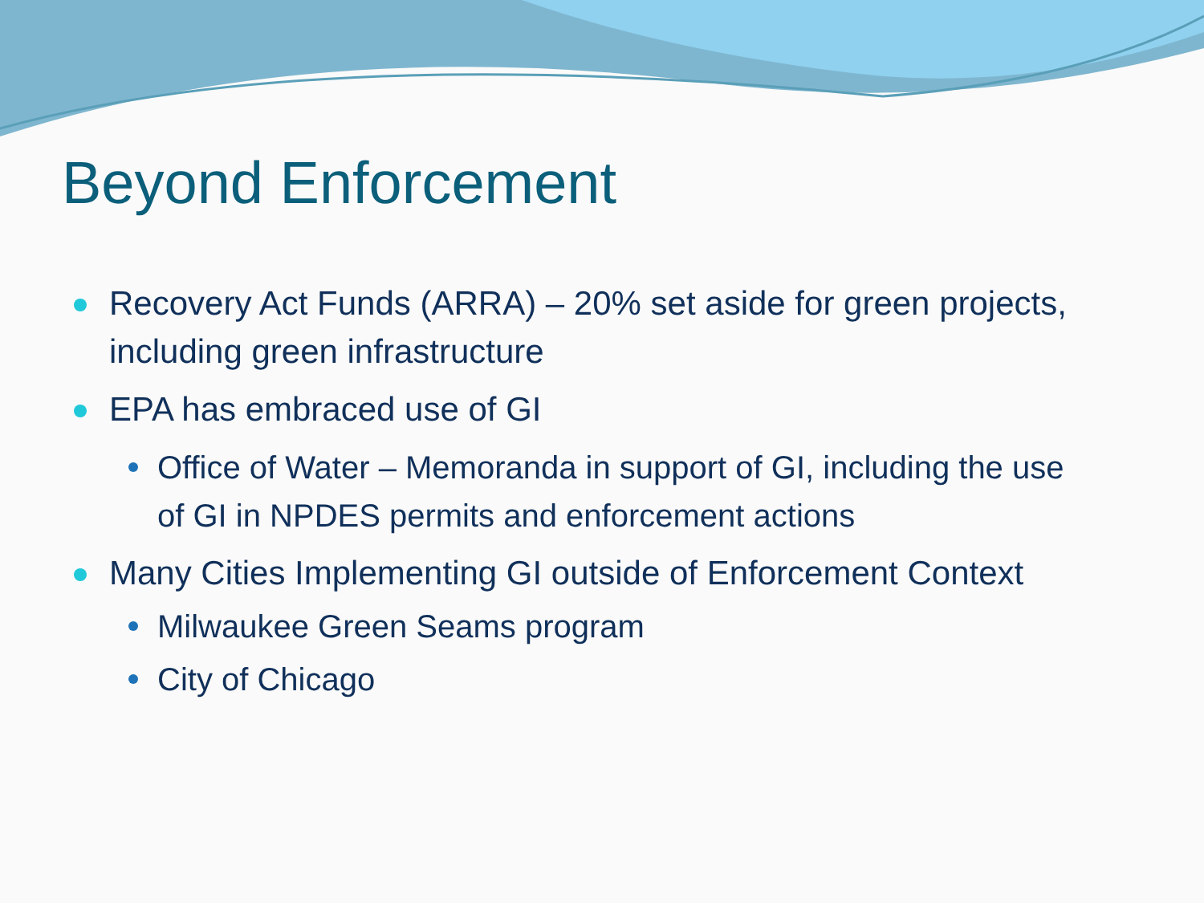Beyond Enforcement
Recovery Act Funds (ARRA) – 20% set aside for green projects, including green infrastructure
EPA has embraced use of GI
Office of Water – Memoranda in support of GI, including the use of GI in NPDES permits and enforcement actions
Many Cities Implementing GI outside of Enforcement Context
Milwaukee Green Seams program
City of Chicago